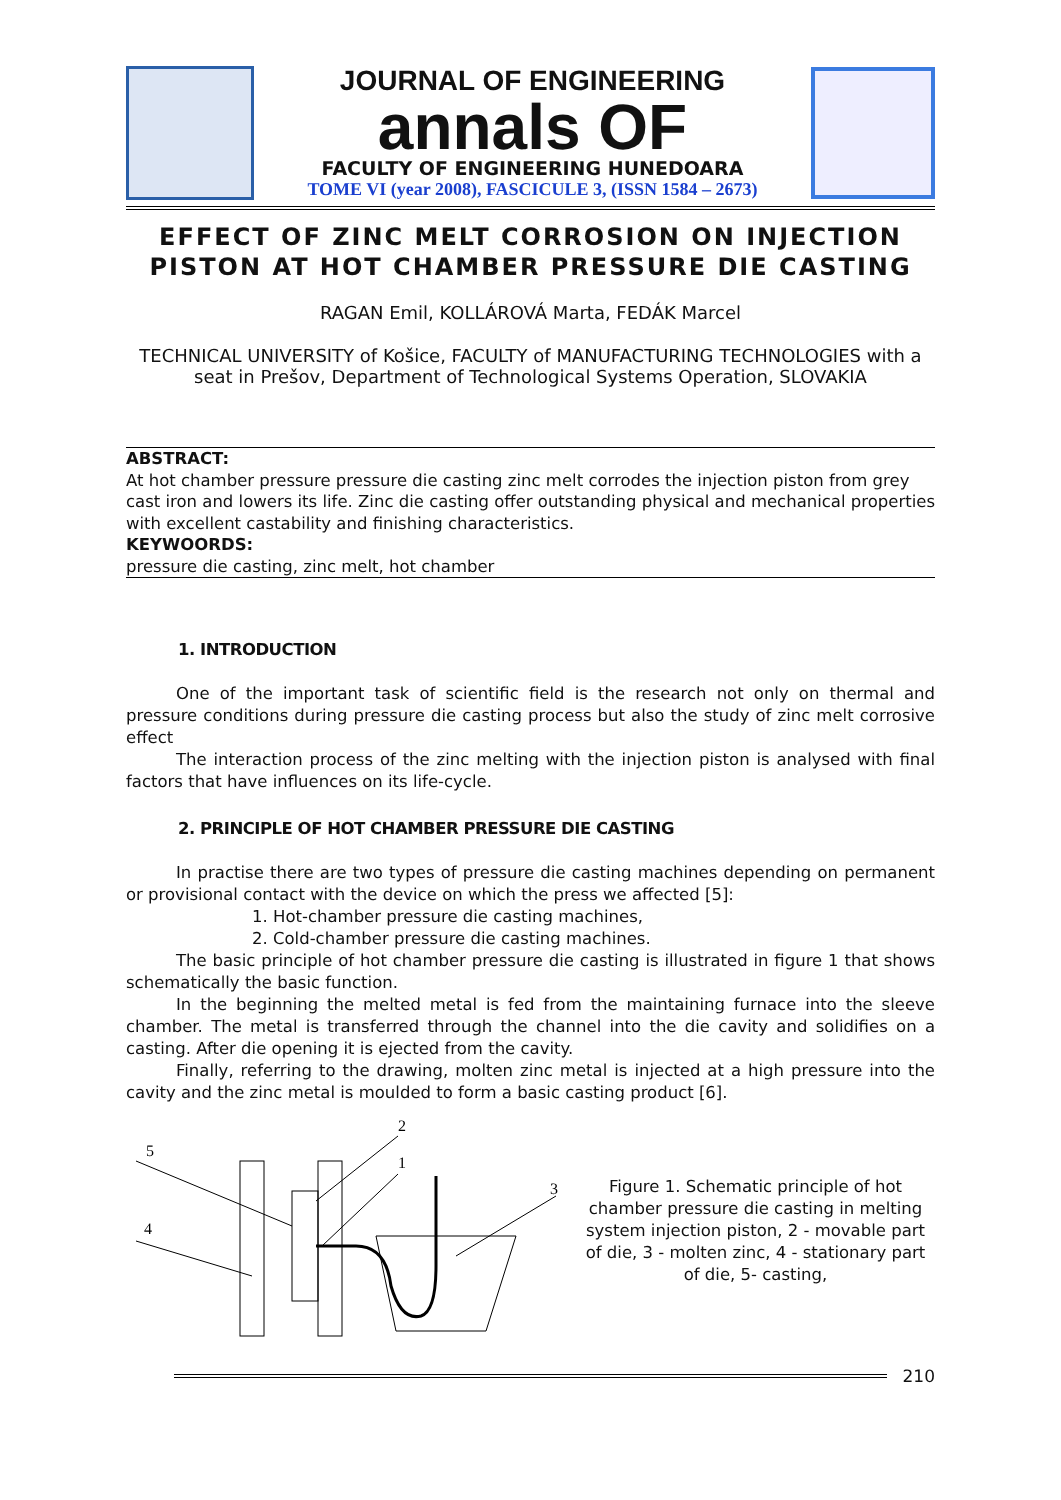JOURNAL OF ENGINEERING
annals OF
FACULTY OF ENGINEERING HUNEDOARA
TOME VI (year 2008), FASCICULE 3, (ISSN 1584 – 2673)
EFFECT OF ZINC MELT CORROSION ON INJECTION PISTON AT HOT CHAMBER PRESSURE DIE CASTING
RAGAN Emil, KOLLÁROVÁ Marta, FEDÁK Marcel
TECHNICAL UNIVERSITY of Košice, FACULTY of MANUFACTURING TECHNOLOGIES with a seat in Prešov, Department of Technological Systems Operation, SLOVAKIA
ABSTRACT:
At hot chamber pressure pressure die casting zinc melt corrodes the injection piston from grey cast iron and lowers its life. Zinc die casting offer outstanding physical and mechanical properties with excellent castability and finishing characteristics.
KEYWOORDS:
pressure die casting, zinc melt, hot chamber
1. INTRODUCTION
One of the important task of scientific field is the research not only on thermal and pressure conditions during pressure die casting process but also the study of zinc melt corrosive effect
The interaction process of the zinc melting with the injection piston is analysed with final factors that have influences on its life-cycle.
2. PRINCIPLE OF HOT CHAMBER PRESSURE DIE CASTING
In practise there are two types of pressure die casting machines depending on permanent or provisional contact with the device on which the press we affected [5]:
1. Hot-chamber pressure die casting machines,
2. Cold-chamber pressure die casting machines.
The basic principle of hot chamber pressure die casting is illustrated in figure 1 that shows schematically the basic function.
In the beginning the melted metal is fed from the maintaining furnace into the sleeve chamber. The metal is transferred through the channel into the die cavity and solidifies on a casting. After die opening it is ejected from the cavity.
Finally, referring to the drawing, molten zinc metal is injected at a high pressure into the cavity and the zinc metal is moulded to form a basic casting product [6].
5
4
2
1
3
Figure 1. Schematic principle of hot chamber pressure die casting in melting system injection piston, 2 - movable part of die, 3 - molten zinc, 4 - stationary part of die, 5- casting,
210